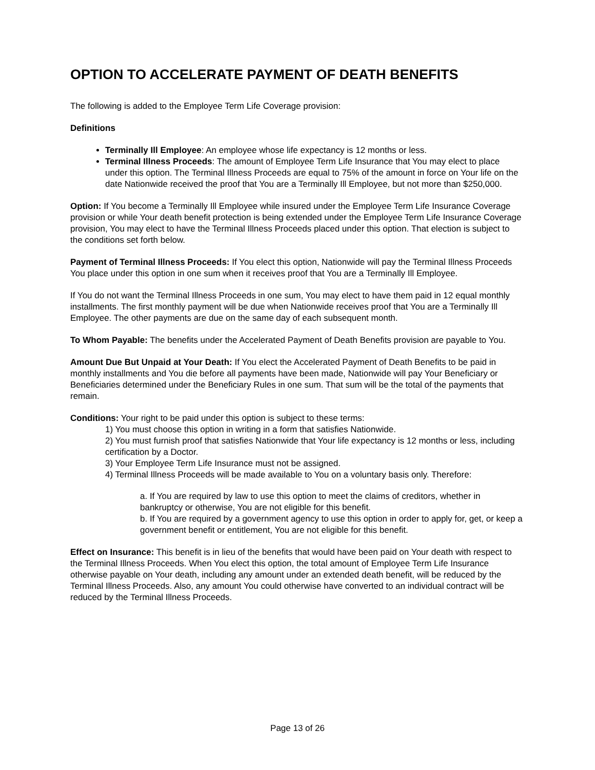OPTION TO ACCELERATE PAYMENT OF DEATH BENEFITS
The following is added to the Employee Term Life Coverage provision:
Definitions
Terminally Ill Employee: An employee whose life expectancy is 12 months or less.
Terminal Illness Proceeds: The amount of Employee Term Life Insurance that You may elect to place under this option. The Terminal Illness Proceeds are equal to 75% of the amount in force on Your life on the date Nationwide received the proof that You are a Terminally Ill Employee, but not more than $250,000.
Option: If You become a Terminally Ill Employee while insured under the Employee Term Life Insurance Coverage provision or while Your death benefit protection is being extended under the Employee Term Life Insurance Coverage provision, You may elect to have the Terminal Illness Proceeds placed under this option. That election is subject to the conditions set forth below.
Payment of Terminal Illness Proceeds: If You elect this option, Nationwide will pay the Terminal Illness Proceeds You place under this option in one sum when it receives proof that You are a Terminally Ill Employee.
If You do not want the Terminal Illness Proceeds in one sum, You may elect to have them paid in 12 equal monthly installments. The first monthly payment will be due when Nationwide receives proof that You are a Terminally Ill Employee. The other payments are due on the same day of each subsequent month.
To Whom Payable: The benefits under the Accelerated Payment of Death Benefits provision are payable to You.
Amount Due But Unpaid at Your Death: If You elect the Accelerated Payment of Death Benefits to be paid in monthly installments and You die before all payments have been made, Nationwide will pay Your Beneficiary or Beneficiaries determined under the Beneficiary Rules in one sum. That sum will be the total of the payments that remain.
Conditions: Your right to be paid under this option is subject to these terms:
1) You must choose this option in writing in a form that satisfies Nationwide.
2) You must furnish proof that satisfies Nationwide that Your life expectancy is 12 months or less, including certification by a Doctor.
3) Your Employee Term Life Insurance must not be assigned.
4) Terminal Illness Proceeds will be made available to You on a voluntary basis only. Therefore:
a. If You are required by law to use this option to meet the claims of creditors, whether in bankruptcy or otherwise, You are not eligible for this benefit.
b. If You are required by a government agency to use this option in order to apply for, get, or keep a government benefit or entitlement, You are not eligible for this benefit.
Effect on Insurance: This benefit is in lieu of the benefits that would have been paid on Your death with respect to the Terminal Illness Proceeds. When You elect this option, the total amount of Employee Term Life Insurance otherwise payable on Your death, including any amount under an extended death benefit, will be reduced by the Terminal Illness Proceeds. Also, any amount You could otherwise have converted to an individual contract will be reduced by the Terminal Illness Proceeds.
Page 13 of 26